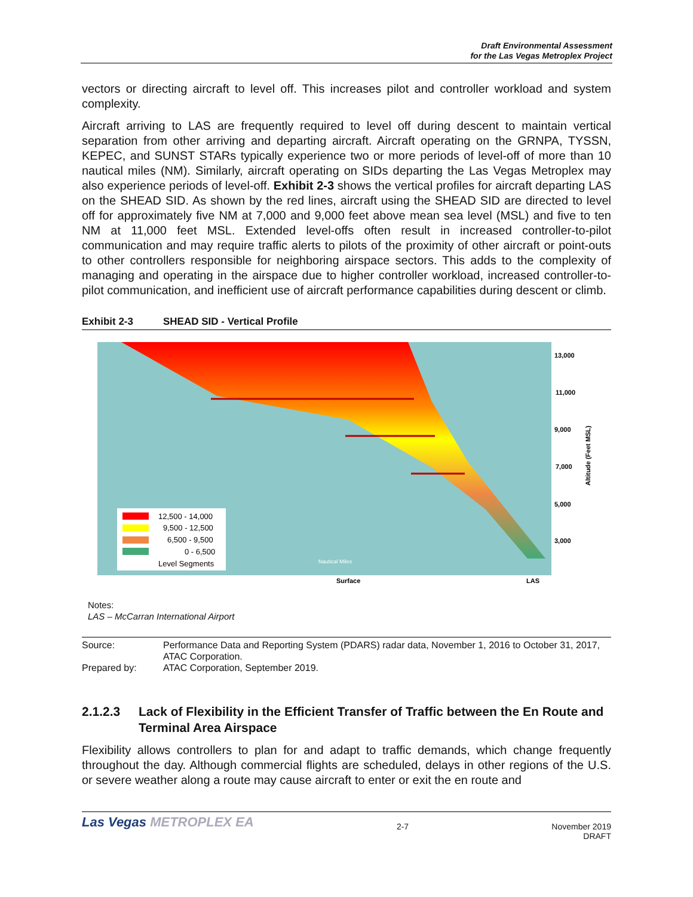Draft Environmental Assessment
for the Las Vegas Metroplex Project
vectors or directing aircraft to level off. This increases pilot and controller workload and system complexity.
Aircraft arriving to LAS are frequently required to level off during descent to maintain vertical separation from other arriving and departing aircraft. Aircraft operating on the GRNPA, TYSSN, KEPEC, and SUNST STARs typically experience two or more periods of level-off of more than 10 nautical miles (NM). Similarly, aircraft operating on SIDs departing the Las Vegas Metroplex may also experience periods of level-off. Exhibit 2-3 shows the vertical profiles for aircraft departing LAS on the SHEAD SID. As shown by the red lines, aircraft using the SHEAD SID are directed to level off for approximately five NM at 7,000 and 9,000 feet above mean sea level (MSL) and five to ten NM at 11,000 feet MSL. Extended level-offs often result in increased controller-to-pilot communication and may require traffic alerts to pilots of the proximity of other aircraft or point-outs to other controllers responsible for neighboring airspace sectors. This adds to the complexity of managing and operating in the airspace due to higher controller workload, increased controller-to-pilot communication, and inefficient use of aircraft performance capabilities during descent or climb.
Exhibit 2-3 SHEAD SID - Vertical Profile
13,000
11,000
9,000
7,000
5,000
3,000
Surface
LAS
Altitude (Feet MSL)
12,500 - 14,000
9,500 - 12,500
6,500 - 9,500
0 - 6,500
Level Segments
Nautical Miles
Notes:
LAS – McCarran International Airport
Source: Performance Data and Reporting System (PDARS) radar data, November 1, 2016 to October 31, 2017, ATAC Corporation.
Prepared by: ATAC Corporation, September 2019.
2.1.2.3 Lack of Flexibility in the Efficient Transfer of Traffic between the En Route and Terminal Area Airspace
Flexibility allows controllers to plan for and adapt to traffic demands, which change frequently throughout the day. Although commercial flights are scheduled, delays in other regions of the U.S. or severe weather along a route may cause aircraft to enter or exit the en route and
Las Vegas METROPLEX EA 2-7 November 2019
DRAFT